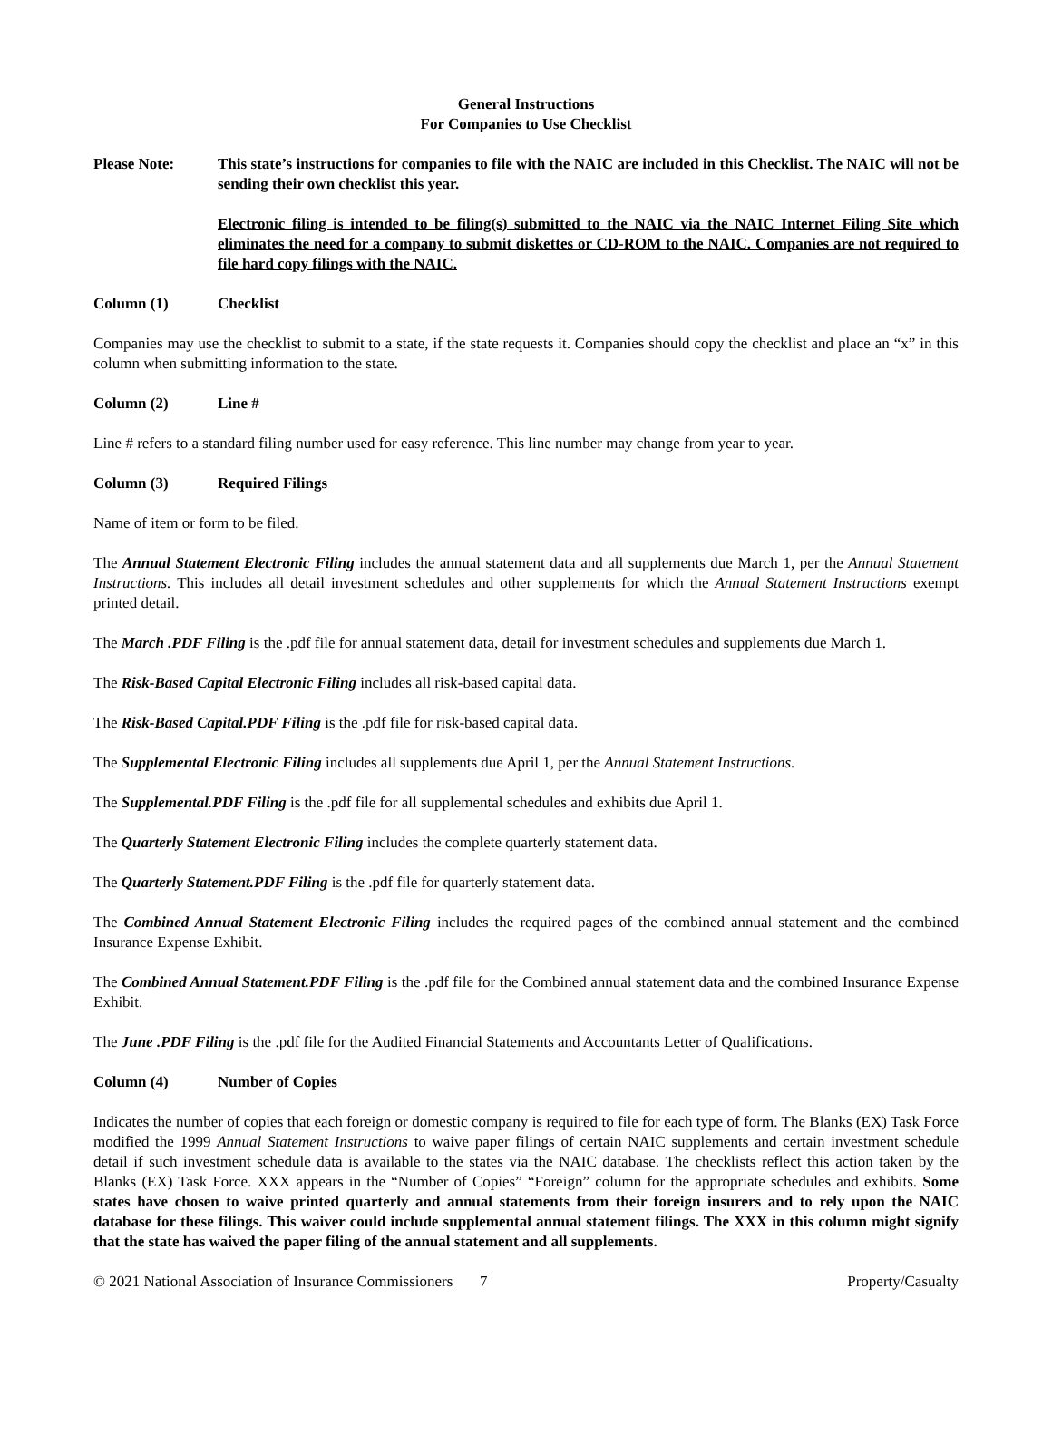General Instructions
For Companies to Use Checklist
Please Note: This state’s instructions for companies to file with the NAIC are included in this Checklist. The NAIC will not be sending their own checklist this year.
Electronic filing is intended to be filing(s) submitted to the NAIC via the NAIC Internet Filing Site which eliminates the need for a company to submit diskettes or CD-ROM to the NAIC. Companies are not required to file hard copy filings with the NAIC.
Column (1) Checklist
Companies may use the checklist to submit to a state, if the state requests it. Companies should copy the checklist and place an “x” in this column when submitting information to the state.
Column (2) Line #
Line # refers to a standard filing number used for easy reference. This line number may change from year to year.
Column (3) Required Filings
Name of item or form to be filed.
The Annual Statement Electronic Filing includes the annual statement data and all supplements due March 1, per the Annual Statement Instructions. This includes all detail investment schedules and other supplements for which the Annual Statement Instructions exempt printed detail.
The March .PDF Filing is the .pdf file for annual statement data, detail for investment schedules and supplements due March 1.
The Risk-Based Capital Electronic Filing includes all risk-based capital data.
The Risk-Based Capital.PDF Filing is the .pdf file for risk-based capital data.
The Supplemental Electronic Filing includes all supplements due April 1, per the Annual Statement Instructions.
The Supplemental.PDF Filing is the .pdf file for all supplemental schedules and exhibits due April 1.
The Quarterly Statement Electronic Filing includes the complete quarterly statement data.
The Quarterly Statement.PDF Filing is the .pdf file for quarterly statement data.
The Combined Annual Statement Electronic Filing includes the required pages of the combined annual statement and the combined Insurance Expense Exhibit.
The Combined Annual Statement.PDF Filing is the .pdf file for the Combined annual statement data and the combined Insurance Expense Exhibit.
The June .PDF Filing is the .pdf file for the Audited Financial Statements and Accountants Letter of Qualifications.
Column (4) Number of Copies
Indicates the number of copies that each foreign or domestic company is required to file for each type of form. The Blanks (EX) Task Force modified the 1999 Annual Statement Instructions to waive paper filings of certain NAIC supplements and certain investment schedule detail if such investment schedule data is available to the states via the NAIC database. The checklists reflect this action taken by the Blanks (EX) Task Force. XXX appears in the “Number of Copies” “Foreign” column for the appropriate schedules and exhibits. Some states have chosen to waive printed quarterly and annual statements from their foreign insurers and to rely upon the NAIC database for these filings. This waiver could include supplemental annual statement filings. The XXX in this column might signify that the state has waived the paper filing of the annual statement and all supplements.
© 2021 National Association of Insurance Commissioners 7 Property/Casualty